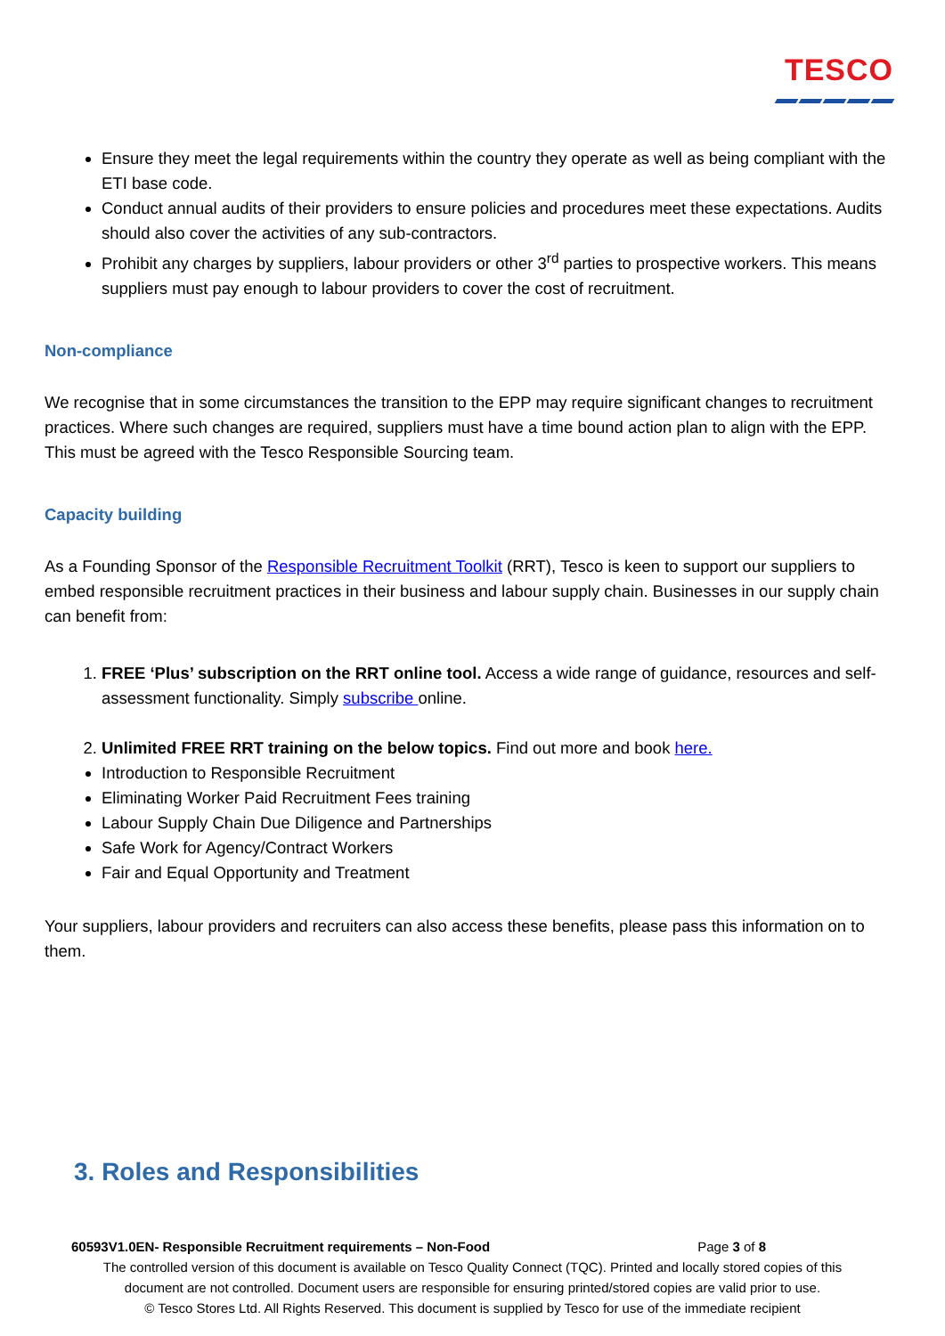TESCO
Ensure they meet the legal requirements within the country they operate as well as being compliant with the ETI base code.
Conduct annual audits of their providers to ensure policies and procedures meet these expectations. Audits should also cover the activities of any sub-contractors.
Prohibit any charges by suppliers, labour providers or other 3<sup>rd</sup> parties to prospective workers. This means suppliers must pay enough to labour providers to cover the cost of recruitment.
Non-compliance
We recognise that in some circumstances the transition to the EPP may require significant changes to recruitment practices. Where such changes are required, suppliers must have a time bound action plan to align with the EPP. This must be agreed with the Tesco Responsible Sourcing team.
Capacity building
As a Founding Sponsor of the Responsible Recruitment Toolkit (RRT), Tesco is keen to support our suppliers to embed responsible recruitment practices in their business and labour supply chain. Businesses in our supply chain can benefit from:
1. FREE ‘Plus’ subscription on the RRT online tool. Access a wide range of guidance, resources and self-assessment functionality. Simply subscribe online.
2. Unlimited FREE RRT training on the below topics. Find out more and book here.
Introduction to Responsible Recruitment
Eliminating Worker Paid Recruitment Fees training
Labour Supply Chain Due Diligence and Partnerships
Safe Work for Agency/Contract Workers
Fair and Equal Opportunity and Treatment
Your suppliers, labour providers and recruiters can also access these benefits, please pass this information on to them.
3. Roles and Responsibilities
60593V1.0EN- Responsible Recruitment requirements – Non-Food Page 3 of 8
The controlled version of this document is available on Tesco Quality Connect (TQC). Printed and locally stored copies of this
document are not controlled. Document users are responsible for ensuring printed/stored copies are valid prior to use.
© Tesco Stores Ltd. All Rights Reserved. This document is supplied by Tesco for use of the immediate recipient